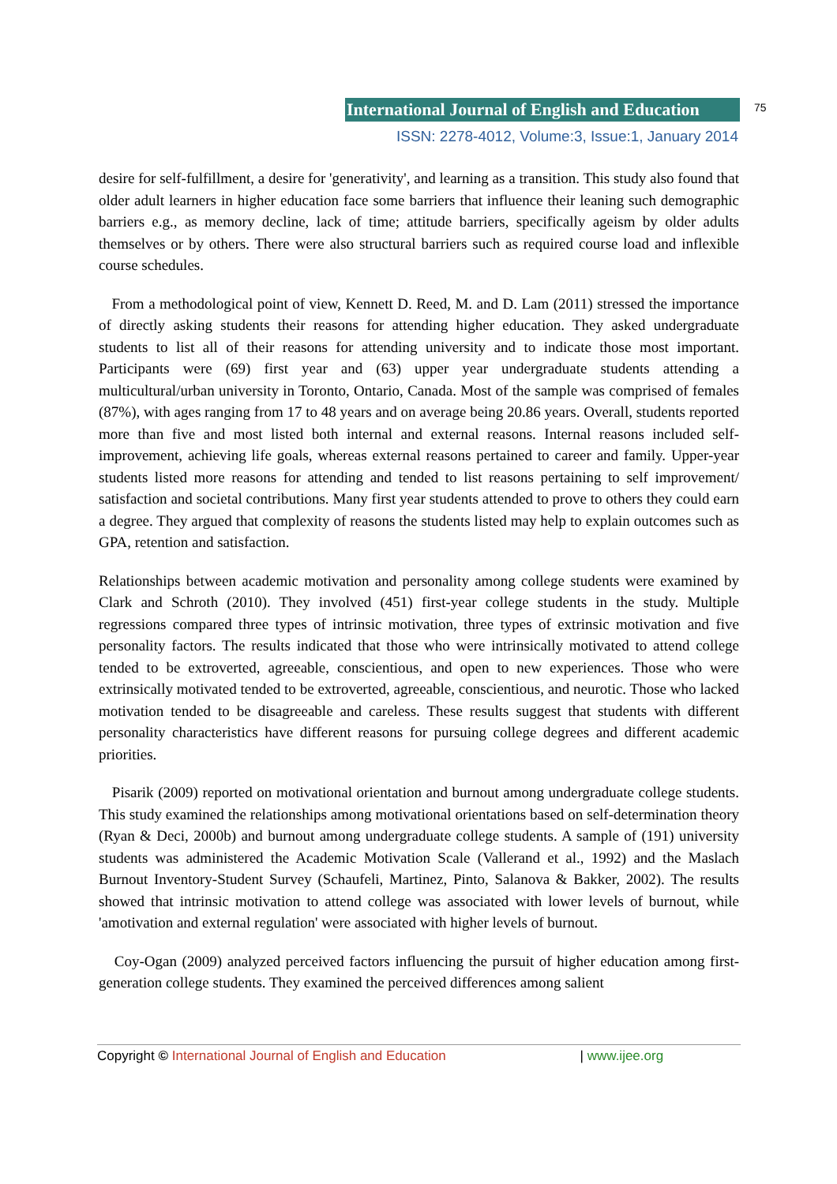International Journal of English and Education
75
ISSN: 2278-4012, Volume:3, Issue:1, January 2014
desire for self-fulfillment, a desire for 'generativity', and learning as a transition. This study also found that older adult learners in higher education face some barriers that influence their leaning such demographic barriers e.g., as memory decline, lack of time; attitude barriers, specifically ageism by older adults themselves or by others. There were also structural barriers such as required course load and inflexible course schedules.
From a methodological point of view, Kennett D. Reed, M. and D. Lam (2011) stressed the importance of directly asking students their reasons for attending higher education. They asked undergraduate students to list all of their reasons for attending university and to indicate those most important. Participants were (69) first year and (63) upper year undergraduate students attending a multicultural/urban university in Toronto, Ontario, Canada. Most of the sample was comprised of females (87%), with ages ranging from 17 to 48 years and on average being 20.86 years. Overall, students reported more than five and most listed both internal and external reasons. Internal reasons included self-improvement, achieving life goals, whereas external reasons pertained to career and family. Upper-year students listed more reasons for attending and tended to list reasons pertaining to self improvement/ satisfaction and societal contributions. Many first year students attended to prove to others they could earn a degree. They argued that complexity of reasons the students listed may help to explain outcomes such as GPA, retention and satisfaction.
Relationships between academic motivation and personality among college students were examined by Clark and Schroth (2010). They involved (451) first-year college students in the study. Multiple regressions compared three types of intrinsic motivation, three types of extrinsic motivation and five personality factors. The results indicated that those who were intrinsically motivated to attend college tended to be extroverted, agreeable, conscientious, and open to new experiences. Those who were extrinsically motivated tended to be extroverted, agreeable, conscientious, and neurotic. Those who lacked motivation tended to be disagreeable and careless. These results suggest that students with different personality characteristics have different reasons for pursuing college degrees and different academic priorities.
Pisarik (2009) reported on motivational orientation and burnout among undergraduate college students. This study examined the relationships among motivational orientations based on self-determination theory (Ryan & Deci, 2000b) and burnout among undergraduate college students. A sample of (191) university students was administered the Academic Motivation Scale (Vallerand et al., 1992) and the Maslach Burnout Inventory-Student Survey (Schaufeli, Martinez, Pinto, Salanova & Bakker, 2002). The results showed that intrinsic motivation to attend college was associated with lower levels of burnout, while 'amotivation and external regulation' were associated with higher levels of burnout.
Coy-Ogan (2009) analyzed perceived factors influencing the pursuit of higher education among first-generation college students. They examined the perceived differences among salient
Copyright © International Journal of English and Education | www.ijee.org